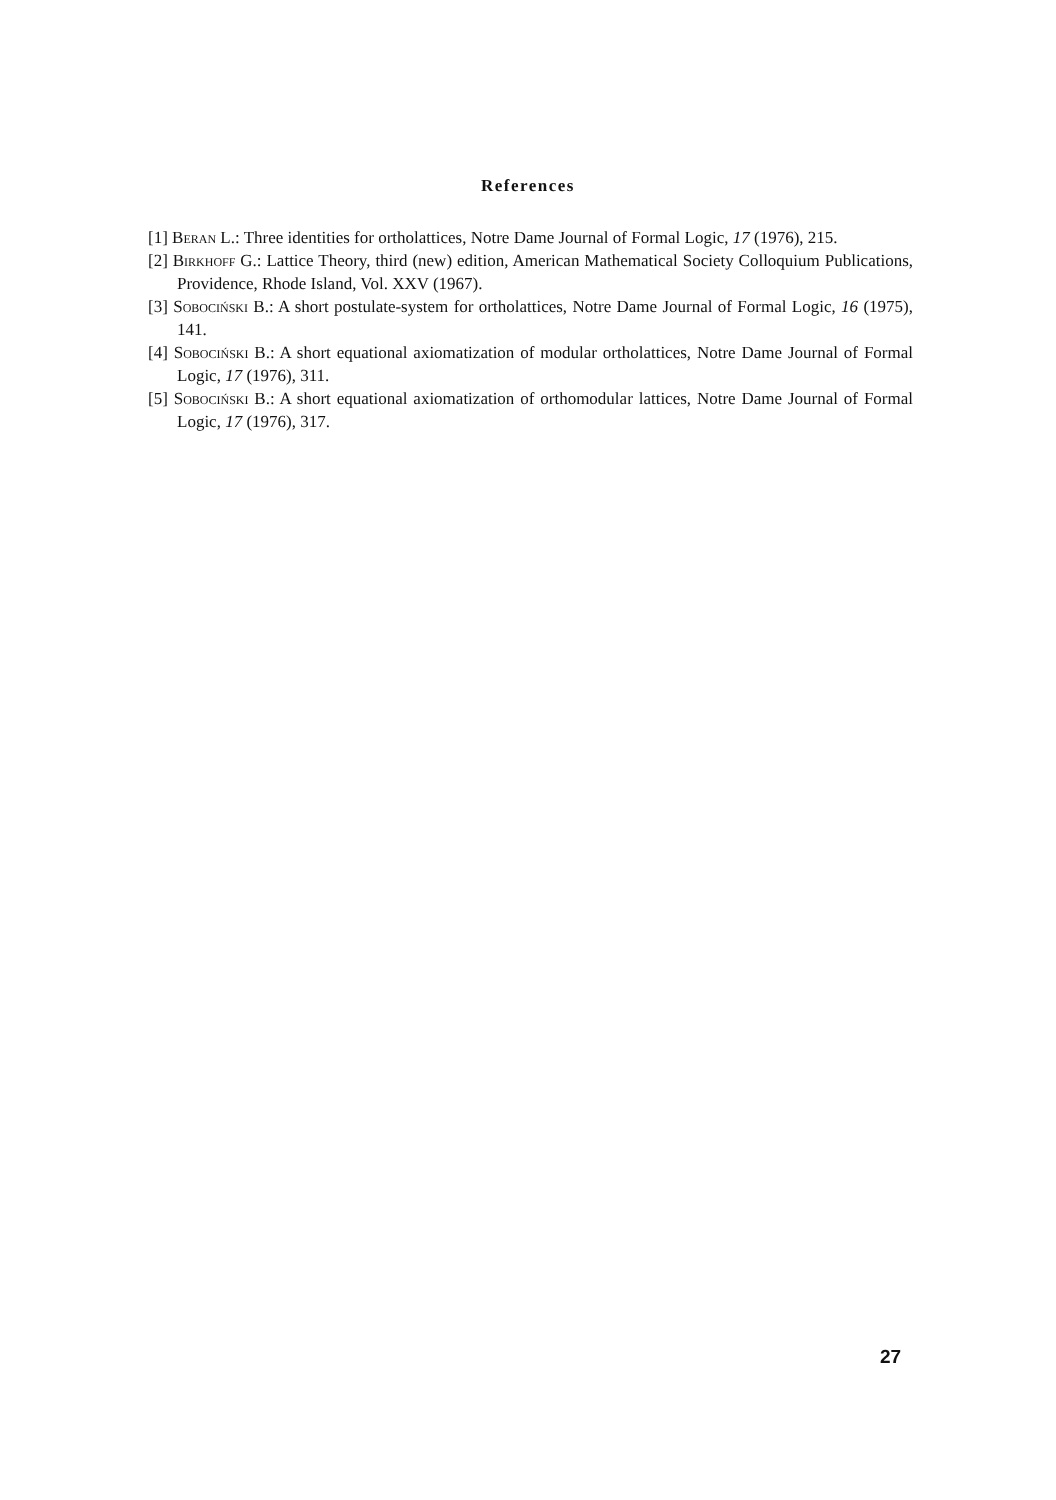References
[1] Beran L.: Three identities for ortholattices, Notre Dame Journal of Formal Logic, 17 (1976), 215.
[2] Birkhoff G.: Lattice Theory, third (new) edition, American Mathematical Society Colloquium Publications, Providence, Rhode Island, Vol. XXV (1967).
[3] Sobociński B.: A short postulate-system for ortholattices, Notre Dame Journal of Formal Logic, 16 (1975), 141.
[4] Sobociński B.: A short equational axiomatization of modular ortholattices, Notre Dame Journal of Formal Logic, 17 (1976), 311.
[5] Sobociński B.: A short equational axiomatization of orthomodular lattices, Notre Dame Journal of Formal Logic, 17 (1976), 317.
27